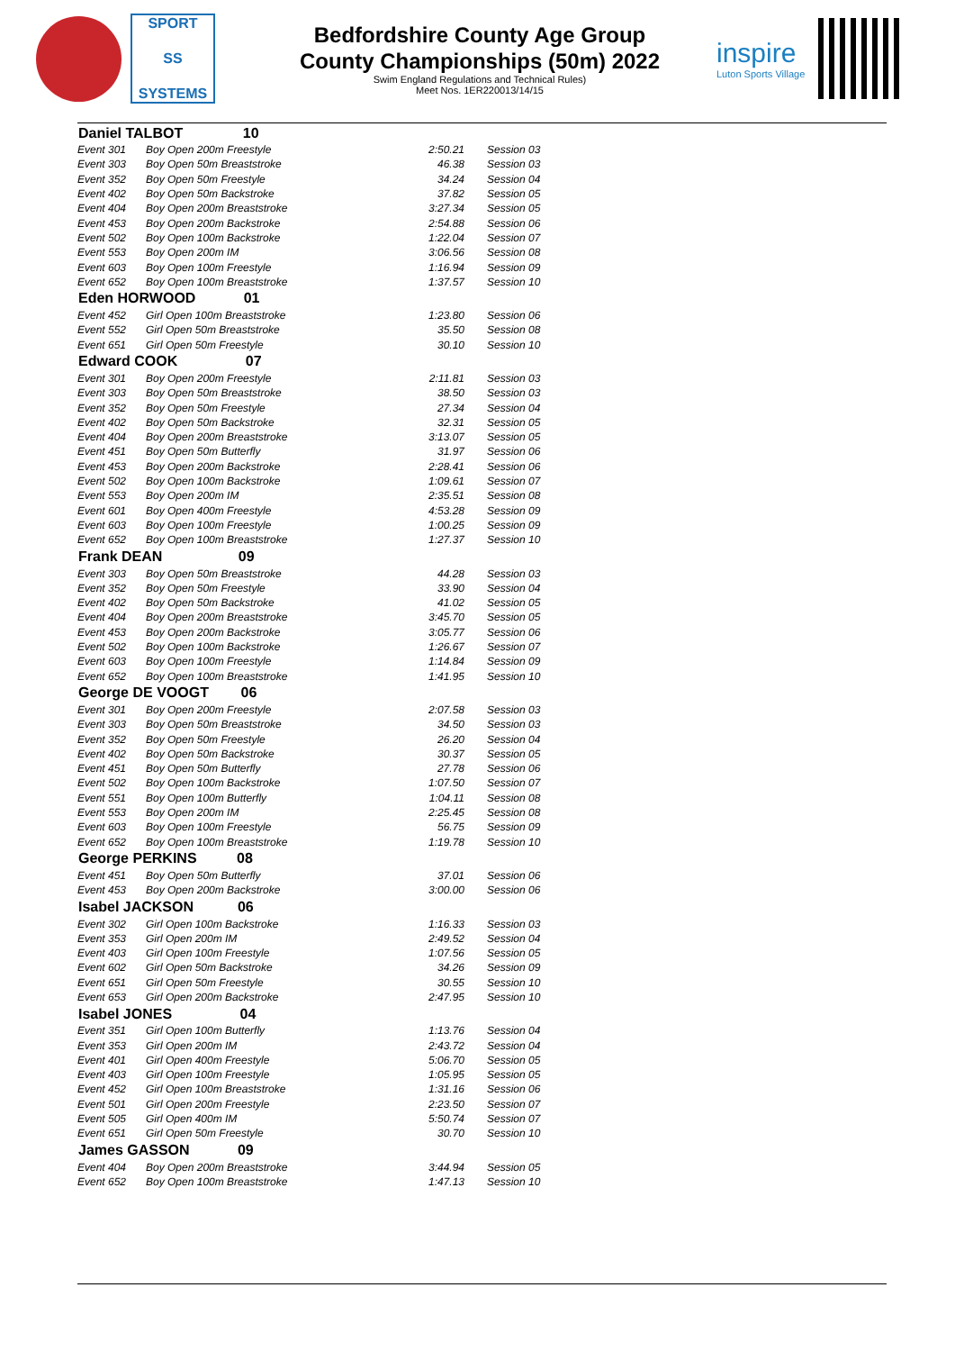SPORT
SS
SYSTEMS
Bedfordshire County Age Group
County Championships (50m) 2022
Swim England Regulations and Technical Rules)
Meet Nos. 1ER220013/14/15
inspire
Luton Sports Village
| Daniel TALBOT 10 | | | |
| --- | --- | --- | --- |
| Event 301 | Boy Open 200m Freestyle | 2:50.21 | Session 03 |
| Event 303 | Boy Open 50m Breaststroke | 46.38 | Session 03 |
| Event 352 | Boy Open 50m Freestyle | 34.24 | Session 04 |
| Event 402 | Boy Open 50m Backstroke | 37.82 | Session 05 |
| Event 404 | Boy Open 200m Breaststroke | 3:27.34 | Session 05 |
| Event 453 | Boy Open 200m Backstroke | 2:54.88 | Session 06 |
| Event 502 | Boy Open 100m Backstroke | 1:22.04 | Session 07 |
| Event 553 | Boy Open 200m IM | 3:06.56 | Session 08 |
| Event 603 | Boy Open 100m Freestyle | 1:16.94 | Session 09 |
| Event 652 | Boy Open 100m Breaststroke | 1:37.57 | Session 10 |
| Eden HORWOOD 01 | | | |
| Event 452 | Girl Open 100m Breaststroke | 1:23.80 | Session 06 |
| Event 552 | Girl Open 50m Breaststroke | 35.50 | Session 08 |
| Event 651 | Girl Open 50m Freestyle | 30.10 | Session 10 |
| Edward COOK 07 | | | |
| Event 301 | Boy Open 200m Freestyle | 2:11.81 | Session 03 |
| Event 303 | Boy Open 50m Breaststroke | 38.50 | Session 03 |
| Event 352 | Boy Open 50m Freestyle | 27.34 | Session 04 |
| Event 402 | Boy Open 50m Backstroke | 32.31 | Session 05 |
| Event 404 | Boy Open 200m Breaststroke | 3:13.07 | Session 05 |
| Event 451 | Boy Open 50m Butterfly | 31.97 | Session 06 |
| Event 453 | Boy Open 200m Backstroke | 2:28.41 | Session 06 |
| Event 502 | Boy Open 100m Backstroke | 1:09.61 | Session 07 |
| Event 553 | Boy Open 200m IM | 2:35.51 | Session 08 |
| Event 601 | Boy Open 400m Freestyle | 4:53.28 | Session 09 |
| Event 603 | Boy Open 100m Freestyle | 1:00.25 | Session 09 |
| Event 652 | Boy Open 100m Breaststroke | 1:27.37 | Session 10 |
| Frank DEAN 09 | | | |
| Event 303 | Boy Open 50m Breaststroke | 44.28 | Session 03 |
| Event 352 | Boy Open 50m Freestyle | 33.90 | Session 04 |
| Event 402 | Boy Open 50m Backstroke | 41.02 | Session 05 |
| Event 404 | Boy Open 200m Breaststroke | 3:45.70 | Session 05 |
| Event 453 | Boy Open 200m Backstroke | 3:05.77 | Session 06 |
| Event 502 | Boy Open 100m Backstroke | 1:26.67 | Session 07 |
| Event 603 | Boy Open 100m Freestyle | 1:14.84 | Session 09 |
| Event 652 | Boy Open 100m Breaststroke | 1:41.95 | Session 10 |
| George DE VOOGT 06 | | | |
| Event 301 | Boy Open 200m Freestyle | 2:07.58 | Session 03 |
| Event 303 | Boy Open 50m Breaststroke | 34.50 | Session 03 |
| Event 352 | Boy Open 50m Freestyle | 26.20 | Session 04 |
| Event 402 | Boy Open 50m Backstroke | 30.37 | Session 05 |
| Event 451 | Boy Open 50m Butterfly | 27.78 | Session 06 |
| Event 502 | Boy Open 100m Backstroke | 1:07.50 | Session 07 |
| Event 551 | Boy Open 100m Butterfly | 1:04.11 | Session 08 |
| Event 553 | Boy Open 200m IM | 2:25.45 | Session 08 |
| Event 603 | Boy Open 100m Freestyle | 56.75 | Session 09 |
| Event 652 | Boy Open 100m Breaststroke | 1:19.78 | Session 10 |
| George PERKINS 08 | | | |
| Event 451 | Boy Open 50m Butterfly | 37.01 | Session 06 |
| Event 453 | Boy Open 200m Backstroke | 3:00.00 | Session 06 |
| Isabel JACKSON 06 | | | |
| Event 302 | Girl Open 100m Backstroke | 1:16.33 | Session 03 |
| Event 353 | Girl Open 200m IM | 2:49.52 | Session 04 |
| Event 403 | Girl Open 100m Freestyle | 1:07.56 | Session 05 |
| Event 602 | Girl Open 50m Backstroke | 34.26 | Session 09 |
| Event 651 | Girl Open 50m Freestyle | 30.55 | Session 10 |
| Event 653 | Girl Open 200m Backstroke | 2:47.95 | Session 10 |
| Isabel JONES 04 | | | |
| Event 351 | Girl Open 100m Butterfly | 1:13.76 | Session 04 |
| Event 353 | Girl Open 200m IM | 2:43.72 | Session 04 |
| Event 401 | Girl Open 400m Freestyle | 5:06.70 | Session 05 |
| Event 403 | Girl Open 100m Freestyle | 1:05.95 | Session 05 |
| Event 452 | Girl Open 100m Breaststroke | 1:31.16 | Session 06 |
| Event 501 | Girl Open 200m Freestyle | 2:23.50 | Session 07 |
| Event 505 | Girl Open 400m IM | 5:50.74 | Session 07 |
| Event 651 | Girl Open 50m Freestyle | 30.70 | Session 10 |
| James GASSON 09 | | | |
| Event 404 | Boy Open 200m Breaststroke | 3:44.94 | Session 05 |
| Event 652 | Boy Open 100m Breaststroke | 1:47.13 | Session 10 |